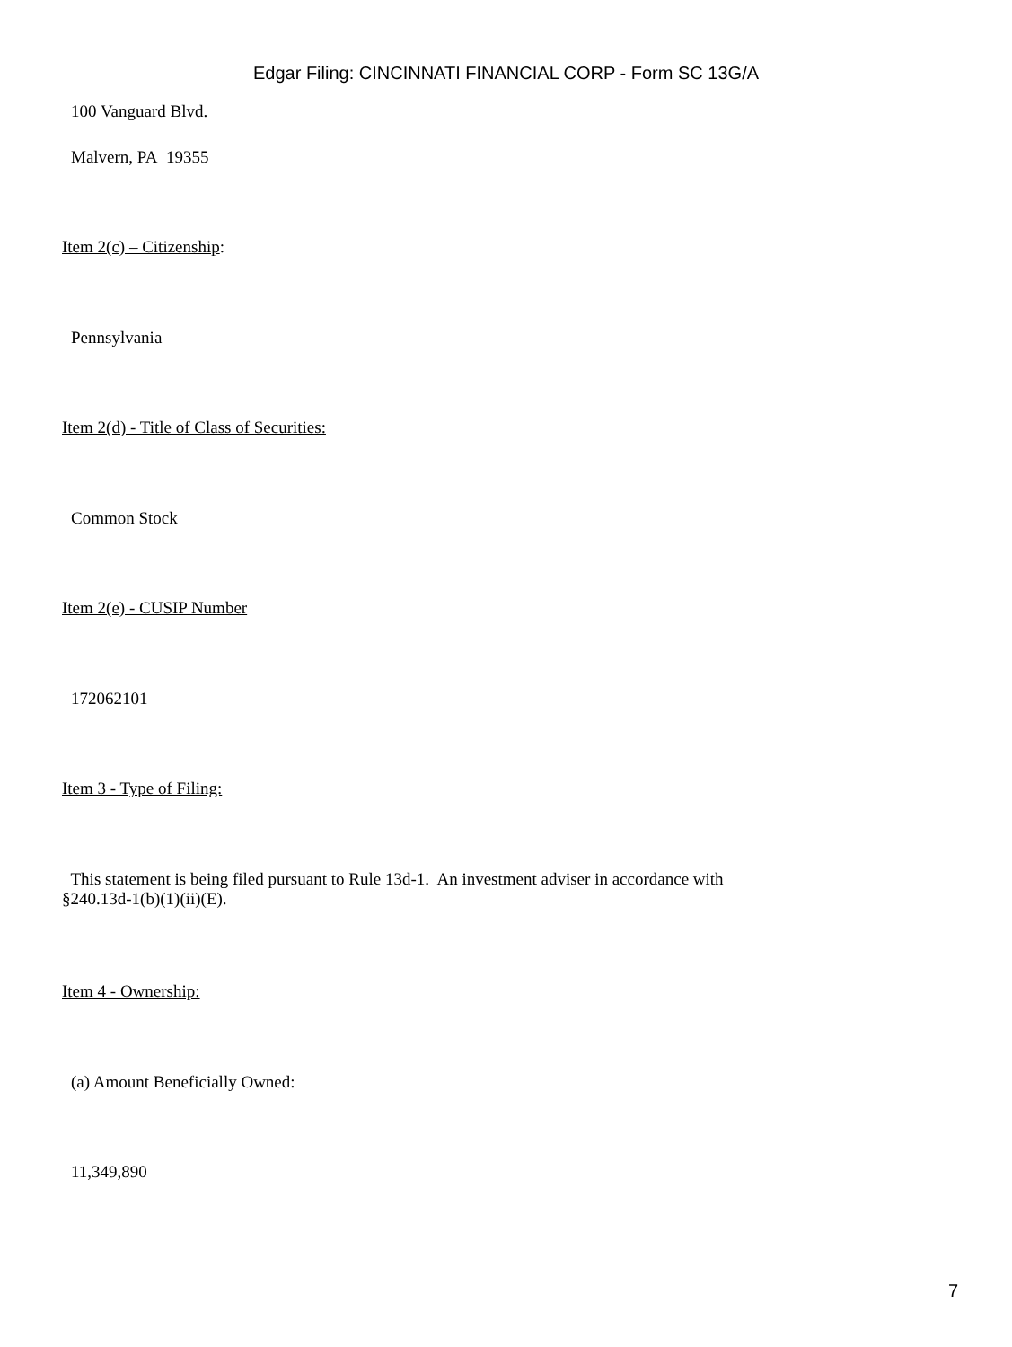Edgar Filing: CINCINNATI FINANCIAL CORP - Form SC 13G/A
100 Vanguard Blvd.
Malvern, PA 19355
Item 2(c) – Citizenship:
Pennsylvania
Item 2(d) - Title of Class of Securities:
Common Stock
Item 2(e) - CUSIP Number
172062101
Item 3 - Type of Filing:
This statement is being filed pursuant to Rule 13d-1. An investment adviser in accordance with
§240.13d-1(b)(1)(ii)(E).
Item 4 - Ownership:
(a) Amount Beneficially Owned:
11,349,890
7